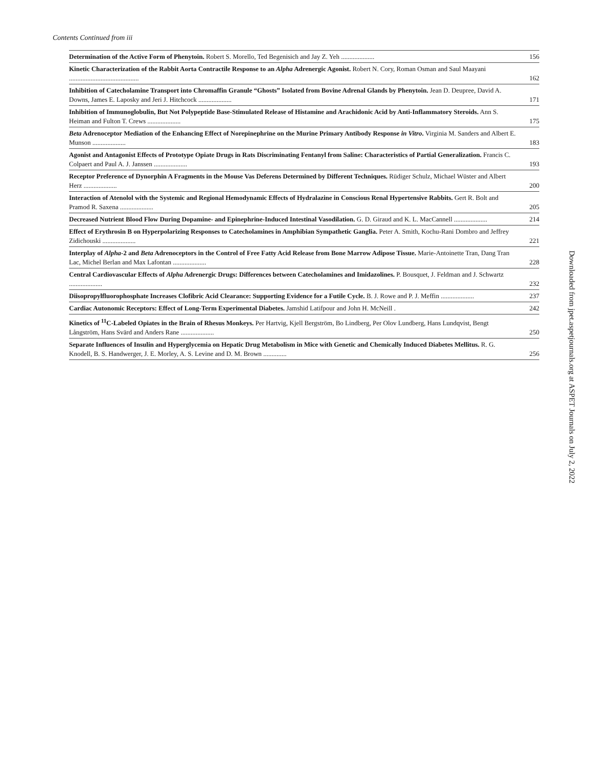Contents Continued from iii
Determination of the Active Form of Phenytoin. Robert S. Morello, Ted Begenisich and Jay Z. Yeh ....................
156
Kinetic Characterization of the Rabbit Aorta Contractile Response to an Alpha Adrenergic Agonist. Robert N. Cory, Roman Osman and Saul Maayani ..........................................
162
Inhibition of Catecholamine Transport into Chromaffin Granule “Ghosts” Isolated from Bovine Adrenal Glands by Phenytoin. Jean D. Deupree, David A. Downs, James E. Laposky and Jeri J. Hitchcock ....................
171
Inhibition of Immunoglobulin, But Not Polypeptide Base-Stimulated Release of Histamine and Arachidonic Acid by Anti-Inflammatory Steroids. Ann S. Heiman and Fulton T. Crews ....................
175
Beta Adrenoceptor Mediation of the Enhancing Effect of Norepinephrine on the Murine Primary Antibody Response in Vitro. Virginia M. Sanders and Albert E. Munson ....................
183
Agonist and Antagonist Effects of Prototype Opiate Drugs in Rats Discriminating Fentanyl from Saline: Characteristics of Partial Generalization. Francis C. Colpaert and Paul A. J. Janssen ....................
193
Receptor Preference of Dynorphin A Fragments in the Mouse Vas Deferens Determined by Different Techniques. Rüdiger Schulz, Michael Wüster and Albert Herz ....................
200
Interaction of Atenolol with the Systemic and Regional Hemodynamic Effects of Hydralazine in Conscious Renal Hypertensive Rabbits. Gert R. Bolt and Pramod R. Saxena ....................
205
Decreased Nutrient Blood Flow During Dopamine- and Epinephrine-Induced Intestinal Vasodilation. G. D. Giraud and K. L. MacCannell ....................
214
Effect of Erythrosin B on Hyperpolarizing Responses to Catecholamines in Amphibian Sympathetic Ganglia. Peter A. Smith, Kochu-Rani Dombro and Jeffrey Zidichouski ....................
221
Interplay of Alpha-2 and Beta Adrenoceptors in the Control of Free Fatty Acid Release from Bone Marrow Adipose Tissue. Marie-Antoinette Tran, Dang Tran Lac, Michel Berlan and Max Lafontan ....................
228
Central Cardiovascular Effects of Alpha Adrenergic Drugs: Differences between Catecholamines and Imidazolines. P. Bousquet, J. Feldman and J. Schwartz ....................
232
Diisopropylfluorophosphate Increases Clofibric Acid Clearance: Supporting Evidence for a Futile Cycle. B. J. Rowe and P. J. Meffin ....................
237
Cardiac Autonomic Receptors: Effect of Long-Term Experimental Diabetes. Jamshid Latifpour and John H. McNeill .
242
Kinetics of <sup>11</sup>C-Labeled Opiates in the Brain of Rhesus Monkeys. Per Hartvig, Kjell Bergström, Bo Lindberg, Per Olov Lundberg, Hans Lundqvist, Bengt Långström, Hans Svärd and Anders Rane ....................
250
Separate Influences of Insulin and Hyperglycemia on Hepatic Drug Metabolism in Mice with Genetic and Chemically Induced Diabetes Mellitus. R. G. Knodell, B. S. Handwerger, J. E. Morley, A. S. Levine and D. M. Brown ..............
256
Downloaded from jpet.aspetjournals.org at ASPET Journals on July 2, 2022